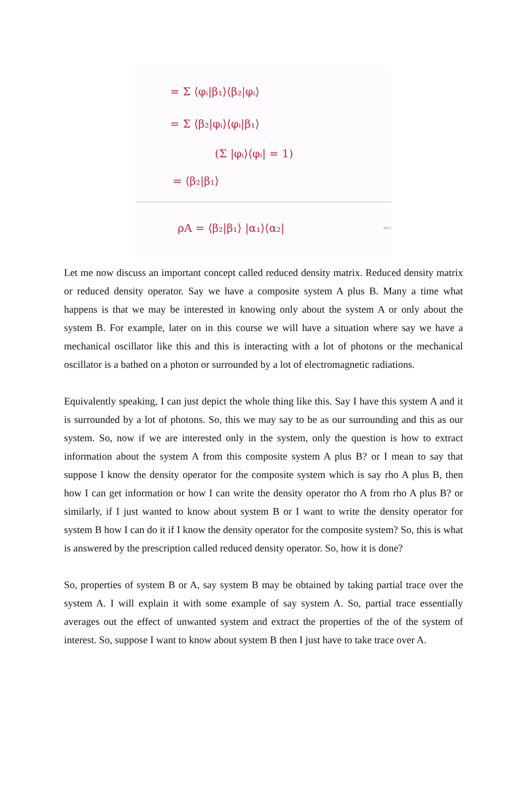= Σ ⟨φᵢ|β₁⟩⟨β₂|φᵢ⟩
= Σ ⟨β₂|φᵢ⟩⟨φᵢ|β₁⟩
(Σ |φᵢ⟩⟨φᵢ| = 1)
= ⟨β₂|β₁⟩
ρA = ⟨β₂|β₁⟩ |α₁⟩⟨α₂|
9/11
Let me now discuss an important concept called reduced density matrix. Reduced density matrix or reduced density operator. Say we have a composite system A plus B. Many a time what happens is that we may be interested in knowing only about the system A or only about the system B. For example, later on in this course we will have a situation where say we have a mechanical oscillator like this and this is interacting with a lot of photons or the mechanical oscillator is a bathed on a photon or surrounded by a lot of electromagnetic radiations.
Equivalently speaking, I can just depict the whole thing like this. Say I have this system A and it is surrounded by a lot of photons. So, this we may say to be as our surrounding and this as our system. So, now if we are interested only in the system, only the question is how to extract information about the system A from this composite system A plus B? or I mean to say that suppose I know the density operator for the composite system which is say rho A plus B, then how I can get information or how I can write the density operator rho A from rho A plus B? or similarly, if I just wanted to know about system B or I want to write the density operator for system B how I can do it if I know the density operator for the composite system? So, this is what is answered by the prescription called reduced density operator. So, how it is done?
So, properties of system B or A, say system B may be obtained by taking partial trace over the system A. I will explain it with some example of say system A. So, partial trace essentially averages out the effect of unwanted system and extract the properties of the of the system of interest. So, suppose I want to know about system B then I just have to take trace over A.